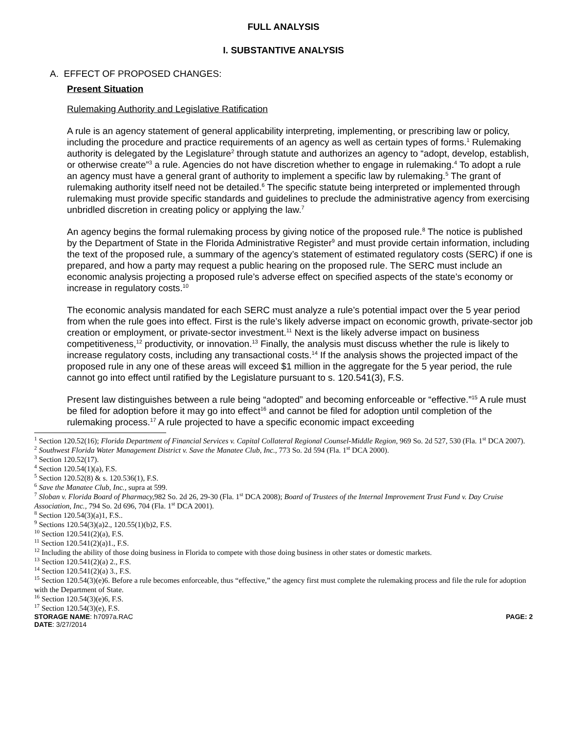FULL ANALYSIS
I. SUBSTANTIVE ANALYSIS
A. EFFECT OF PROPOSED CHANGES:
Present Situation
Rulemaking Authority and Legislative Ratification
A rule is an agency statement of general applicability interpreting, implementing, or prescribing law or policy, including the procedure and practice requirements of an agency as well as certain types of forms.<sup>1</sup> Rulemaking authority is delegated by the Legislature<sup>2</sup> through statute and authorizes an agency to “adopt, develop, establish, or otherwise create”<sup>3</sup> a rule. Agencies do not have discretion whether to engage in rulemaking.<sup>4</sup> To adopt a rule an agency must have a general grant of authority to implement a specific law by rulemaking.<sup>5</sup> The grant of rulemaking authority itself need not be detailed.<sup>6</sup> The specific statute being interpreted or implemented through rulemaking must provide specific standards and guidelines to preclude the administrative agency from exercising unbridled discretion in creating policy or applying the law.<sup>7</sup>
An agency begins the formal rulemaking process by giving notice of the proposed rule.<sup>8</sup> The notice is published by the Department of State in the Florida Administrative Register<sup>9</sup> and must provide certain information, including the text of the proposed rule, a summary of the agency’s statement of estimated regulatory costs (SERC) if one is prepared, and how a party may request a public hearing on the proposed rule. The SERC must include an economic analysis projecting a proposed rule’s adverse effect on specified aspects of the state’s economy or increase in regulatory costs.<sup>10</sup>
The economic analysis mandated for each SERC must analyze a rule’s potential impact over the 5 year period from when the rule goes into effect. First is the rule’s likely adverse impact on economic growth, private-sector job creation or employment, or private-sector investment.<sup>11</sup> Next is the likely adverse impact on business competitiveness,<sup>12</sup> productivity, or innovation.<sup>13</sup> Finally, the analysis must discuss whether the rule is likely to increase regulatory costs, including any transactional costs.<sup>14</sup> If the analysis shows the projected impact of the proposed rule in any one of these areas will exceed $1 million in the aggregate for the 5 year period, the rule cannot go into effect until ratified by the Legislature pursuant to s. 120.541(3), F.S.
Present law distinguishes between a rule being “adopted” and becoming enforceable or “effective.”<sup>15</sup> A rule must be filed for adoption before it may go into effect<sup>16</sup> and cannot be filed for adoption until completion of the rulemaking process.<sup>17</sup> A rule projected to have a specific economic impact exceeding
<sup>1</sup> Section 120.52(16); Florida Department of Financial Services v. Capital Collateral Regional Counsel-Middle Region, 969 So. 2d 527, 530 (Fla. 1<sup>st</sup> DCA 2007).
<sup>2</sup> Southwest Florida Water Management District v. Save the Manatee Club, Inc., 773 So. 2d 594 (Fla. 1<sup>st</sup> DCA 2000).
<sup>3</sup> Section 120.52(17).
<sup>4</sup> Section 120.54(1)(a), F.S.
<sup>5</sup> Section 120.52(8) & s. 120.536(1), F.S.
<sup>6</sup> Save the Manatee Club, Inc., supra at 599.
<sup>7</sup> Sloban v. Florida Board of Pharmacy, 982 So. 2d 26, 29-30 (Fla. 1<sup>st</sup> DCA 2008); Board of Trustees of the Internal Improvement Trust Fund v. Day Cruise Association, Inc., 794 So. 2d 696, 704 (Fla. 1<sup>st</sup> DCA 2001).
<sup>8</sup> Section 120.54(3)(a)1, F.S..
<sup>9</sup> Sections 120.54(3)(a)2., 120.55(1)(b)2, F.S.
<sup>10</sup> Section 120.541(2)(a), F.S.
<sup>11</sup> Section 120.541(2)(a)1., F.S.
<sup>12</sup> Including the ability of those doing business in Florida to compete with those doing business in other states or domestic markets.
<sup>13</sup> Section 120.541(2)(a) 2., F.S.
<sup>14</sup> Section 120.541(2)(a) 3., F.S.
<sup>15</sup> Section 120.54(3)(e)6. Before a rule becomes enforceable, thus “effective,” the agency first must complete the rulemaking process and file the rule for adoption with the Department of State.
<sup>16</sup> Section 120.54(3)(e)6, F.S.
<sup>17</sup> Section 120.54(3)(e), F.S.
STORAGE NAME: h7097a.RAC PAGE: 2
DATE: 3/27/2014